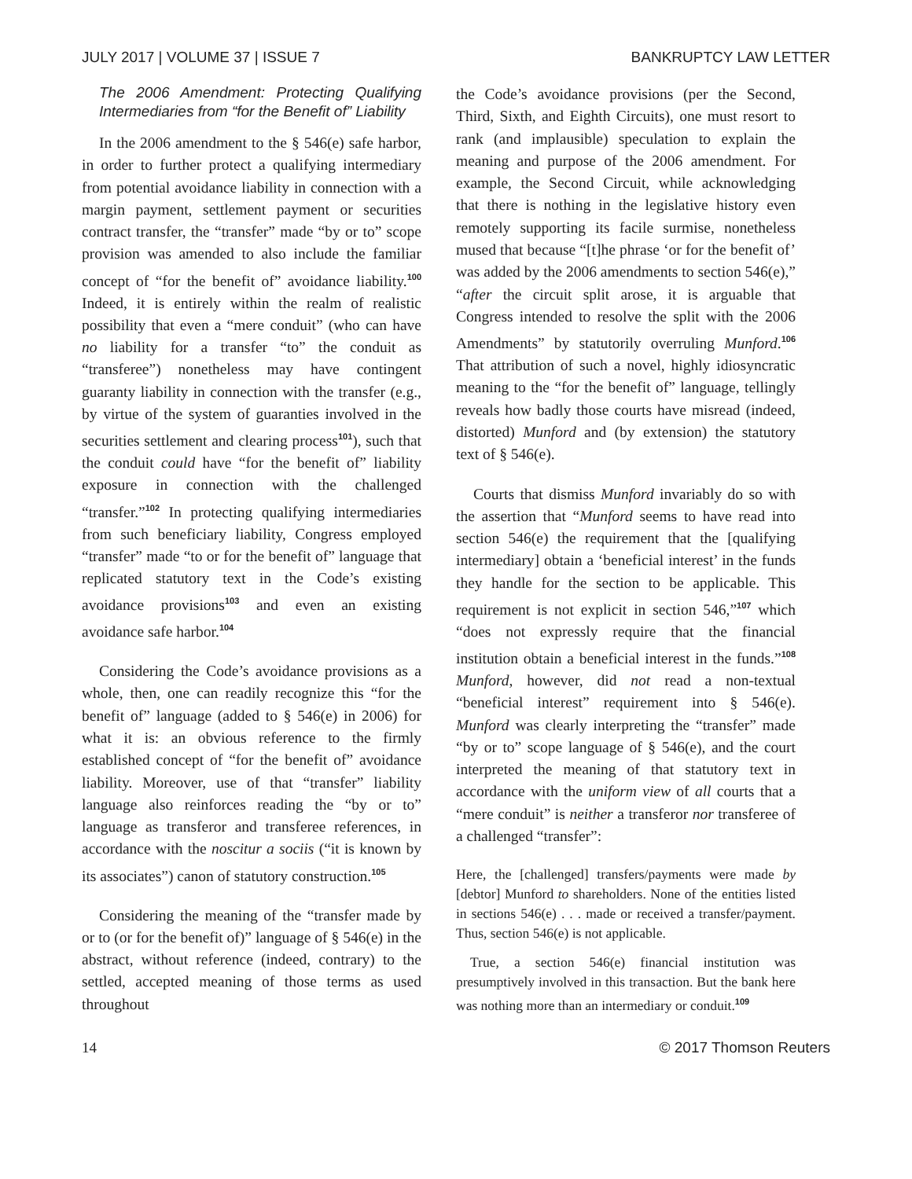JULY 2017 | VOLUME 37 | ISSUE 7 BANKRUPTCY LAW LETTER
The 2006 Amendment: Protecting Qualifying Intermediaries from “for the Benefit of” Liability
In the 2006 amendment to the § 546(e) safe harbor, in order to further protect a qualifying intermediary from potential avoidance liability in connection with a margin payment, settlement payment or securities contract transfer, the “transfer” made “by or to” scope provision was amended to also include the familiar concept of “for the benefit of” avoidance liability.<sup>100</sup> Indeed, it is entirely within the realm of realistic possibility that even a “mere conduit” (who can have no liability for a transfer “to” the conduit as “transferee”) nonetheless may have contingent guaranty liability in connection with the transfer (e.g., by virtue of the system of guaranties involved in the securities settlement and clearing process<sup>101</sup>), such that the conduit could have “for the benefit of” liability exposure in connection with the challenged “transfer.”<sup>102</sup> In protecting qualifying intermediaries from such beneficiary liability, Congress employed “transfer” made “to or for the benefit of” language that replicated statutory text in the Code’s existing avoidance provisions<sup>103</sup> and even an existing avoidance safe harbor.<sup>104</sup>
Considering the Code’s avoidance provisions as a whole, then, one can readily recognize this “for the benefit of” language (added to § 546(e) in 2006) for what it is: an obvious reference to the firmly established concept of “for the benefit of” avoidance liability. Moreover, use of that “transfer” liability language also reinforces reading the “by or to” language as transferor and transferee references, in accordance with the noscitur a sociis (“it is known by its associates”) canon of statutory construction.<sup>105</sup>
Considering the meaning of the “transfer made by or to (or for the benefit of)” language of § 546(e) in the abstract, without reference (indeed, contrary) to the settled, accepted meaning of those terms as used throughout
the Code’s avoidance provisions (per the Second, Third, Sixth, and Eighth Circuits), one must resort to rank (and implausible) speculation to explain the meaning and purpose of the 2006 amendment. For example, the Second Circuit, while acknowledging that there is nothing in the legislative history even remotely supporting its facile surmise, nonetheless mused that because “[t]he phrase ‘or for the benefit of’ was added by the 2006 amendments to section 546(e),” “after the circuit split arose, it is arguable that Congress intended to resolve the split with the 2006 Amendments” by statutorily overruling Munford.<sup>106</sup> That attribution of such a novel, highly idiosyncratic meaning to the “for the benefit of” language, tellingly reveals how badly those courts have misread (indeed, distorted) Munford and (by extension) the statutory text of § 546(e).
Courts that dismiss Munford invariably do so with the assertion that “Munford seems to have read into section 546(e) the requirement that the [qualifying intermediary] obtain a ‘beneficial interest’ in the funds they handle for the section to be applicable. This requirement is not explicit in section 546,”<sup>107</sup> which “does not expressly require that the financial institution obtain a beneficial interest in the funds.”<sup>108</sup> Munford, however, did not read a non-textual “beneficial interest” requirement into § 546(e). Munford was clearly interpreting the “transfer” made “by or to” scope language of § 546(e), and the court interpreted the meaning of that statutory text in accordance with the uniform view of all courts that a “mere conduit” is neither a transferor nor transferee of a challenged “transfer”:
Here, the [challenged] transfers/payments were made by [debtor] Munford to shareholders. None of the entities listed in sections 546(e) . . . made or received a transfer/payment. Thus, section 546(e) is not applicable.
True, a section 546(e) financial institution was presumptively involved in this transaction. But the bank here was nothing more than an intermediary or conduit.<sup>109</sup>
14 © 2017 Thomson Reuters